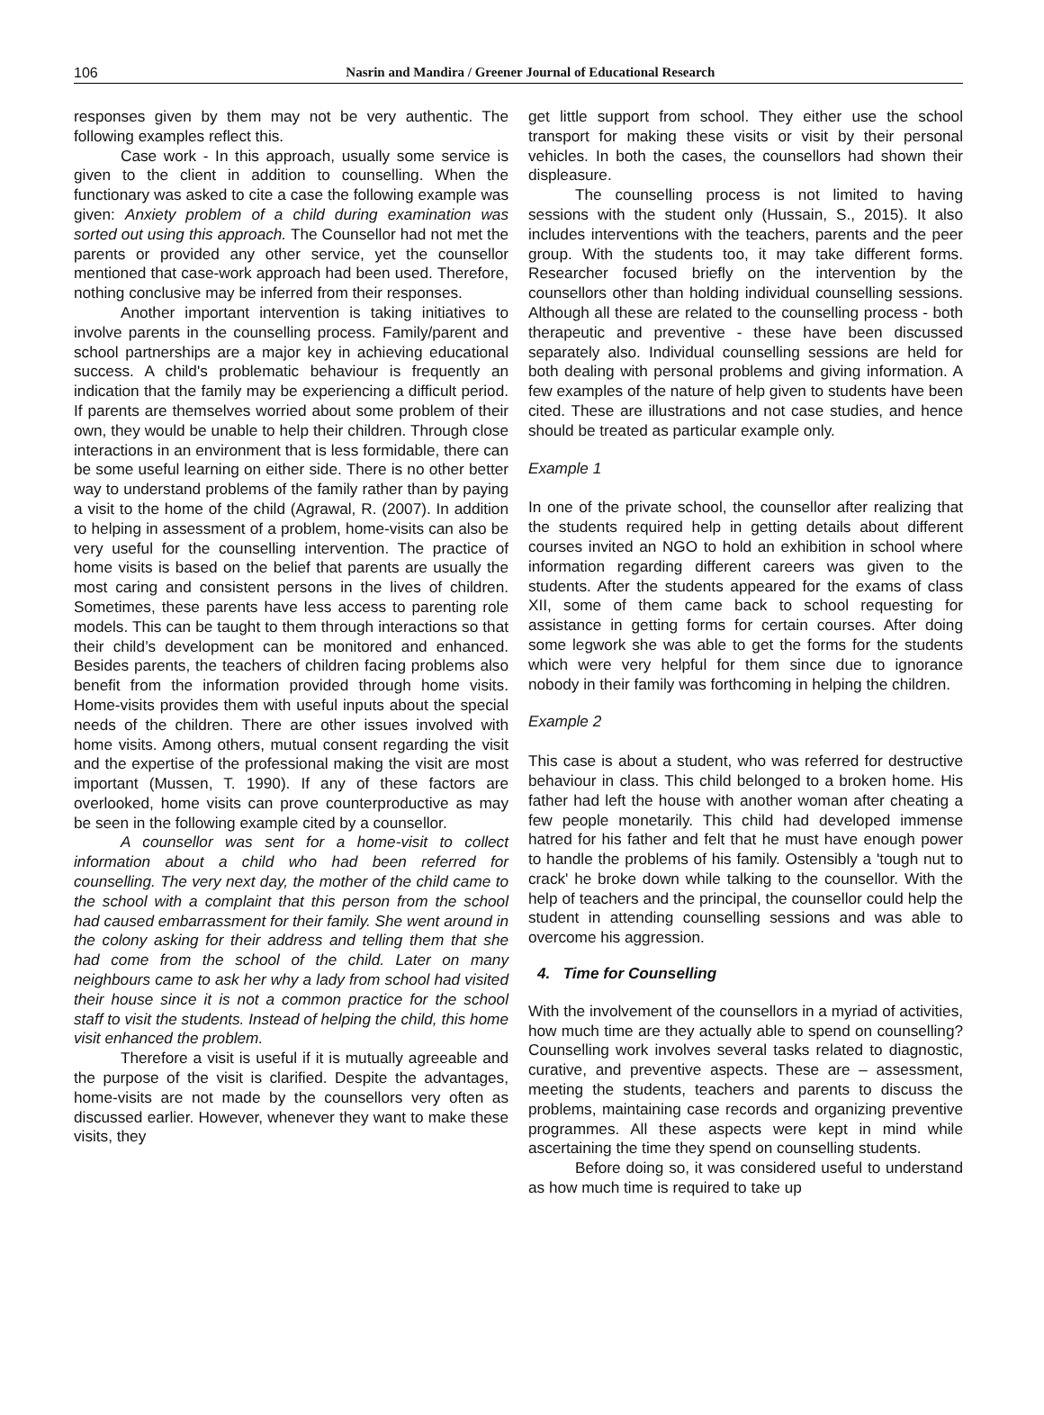106
Nasrin and Mandira / Greener Journal of Educational Research
responses given by them may not be very authentic. The following examples reflect this.
Case work - In this approach, usually some service is given to the client in addition to counselling. When the functionary was asked to cite a case the following example was given: Anxiety problem of a child during examination was sorted out using this approach. The Counsellor had not met the parents or provided any other service, yet the counsellor mentioned that case-work approach had been used. Therefore, nothing conclusive may be inferred from their responses.
Another important intervention is taking initiatives to involve parents in the counselling process. Family/parent and school partnerships are a major key in achieving educational success. A child's problematic behaviour is frequently an indication that the family may be experiencing a difficult period. If parents are themselves worried about some problem of their own, they would be unable to help their children. Through close interactions in an environment that is less formidable, there can be some useful learning on either side. There is no other better way to understand problems of the family rather than by paying a visit to the home of the child (Agrawal, R. (2007). In addition to helping in assessment of a problem, home-visits can also be very useful for the counselling intervention. The practice of home visits is based on the belief that parents are usually the most caring and consistent persons in the lives of children. Sometimes, these parents have less access to parenting role models. This can be taught to them through interactions so that their child’s development can be monitored and enhanced. Besides parents, the teachers of children facing problems also benefit from the information provided through home visits. Home-visits provides them with useful inputs about the special needs of the children. There are other issues involved with home visits. Among others, mutual consent regarding the visit and the expertise of the professional making the visit are most important (Mussen, T. 1990). If any of these factors are overlooked, home visits can prove counterproductive as may be seen in the following example cited by a counsellor.
A counsellor was sent for a home-visit to collect information about a child who had been referred for counselling. The very next day, the mother of the child came to the school with a complaint that this person from the school had caused embarrassment for their family. She went around in the colony asking for their address and telling them that she had come from the school of the child. Later on many neighbours came to ask her why a lady from school had visited their house since it is not a common practice for the school staff to visit the students. Instead of helping the child, this home visit enhanced the problem.
Therefore a visit is useful if it is mutually agreeable and the purpose of the visit is clarified. Despite the advantages, home-visits are not made by the counsellors very often as discussed earlier. However, whenever they want to make these visits, they
get little support from school. They either use the school transport for making these visits or visit by their personal vehicles. In both the cases, the counsellors had shown their displeasure.
The counselling process is not limited to having sessions with the student only (Hussain, S., 2015). It also includes interventions with the teachers, parents and the peer group. With the students too, it may take different forms. Researcher focused briefly on the intervention by the counsellors other than holding individual counselling sessions. Although all these are related to the counselling process - both therapeutic and preventive - these have been discussed separately also. Individual counselling sessions are held for both dealing with personal problems and giving information. A few examples of the nature of help given to students have been cited. These are illustrations and not case studies, and hence should be treated as particular example only.
Example 1
In one of the private school, the counsellor after realizing that the students required help in getting details about different courses invited an NGO to hold an exhibition in school where information regarding different careers was given to the students. After the students appeared for the exams of class XII, some of them came back to school requesting for assistance in getting forms for certain courses. After doing some legwork she was able to get the forms for the students which were very helpful for them since due to ignorance nobody in their family was forthcoming in helping the children.
Example 2
This case is about a student, who was referred for destructive behaviour in class. This child belonged to a broken home. His father had left the house with another woman after cheating a few people monetarily. This child had developed immense hatred for his father and felt that he must have enough power to handle the problems of his family. Ostensibly a 'tough nut to crack' he broke down while talking to the counsellor. With the help of teachers and the principal, the counsellor could help the student in attending counselling sessions and was able to overcome his aggression.
4. Time for Counselling
With the involvement of the counsellors in a myriad of activities, how much time are they actually able to spend on counselling? Counselling work involves several tasks related to diagnostic, curative, and preventive aspects. These are – assessment, meeting the students, teachers and parents to discuss the problems, maintaining case records and organizing preventive programmes. All these aspects were kept in mind while ascertaining the time they spend on counselling students.
Before doing so, it was considered useful to understand as how much time is required to take up